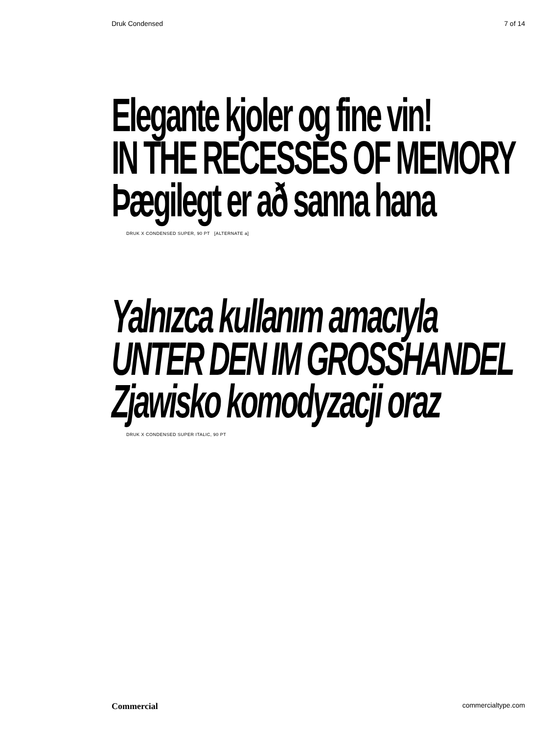Druk Condensed 7 of 14
Elegante kjoler og fine vin!
IN THE RECESSES OF MEMORY
Þægilegt er að sanna hana
DRUK X CONDENSED SUPER, 90 PT [ALTERNATE a]
Yalnızca kullanım amacıyla
UNTER DEN IM GROSSHANDEL
Zjawisko komodyzacji oraz
DRUK X CONDENSED SUPER ITALIC, 90 PT
Commercial commercialtype.com